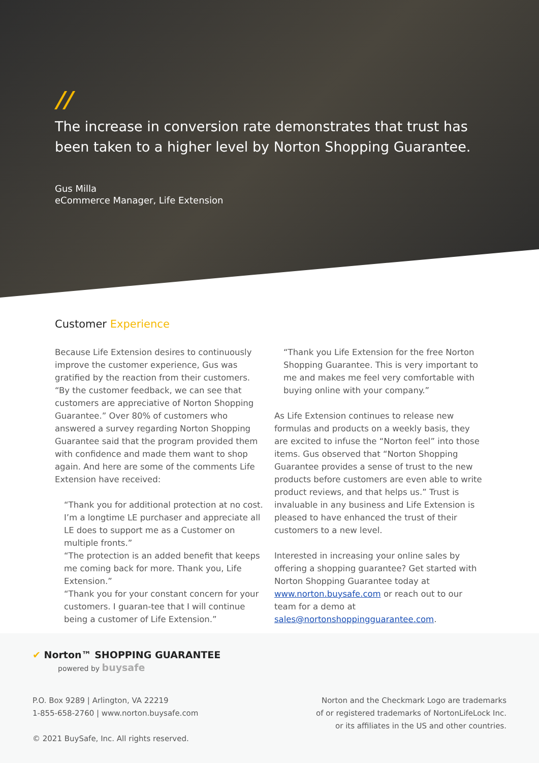//
The increase in conversion rate demonstrates that trust has been taken to a higher level by Norton Shopping Guarantee.
Gus Milla
eCommerce Manager, Life Extension
Customer Experience
Because Life Extension desires to continuously improve the customer experience, Gus was gratified by the reaction from their customers. “By the customer feedback, we can see that customers are appreciative of Norton Shopping Guarantee.” Over 80% of customers who answered a survey regarding Norton Shopping Guarantee said that the program provided them with confidence and made them want to shop again. And here are some of the comments Life Extension have received:
“Thank you for additional protection at no cost. I’m a longtime LE purchaser and appreciate all LE does to support me as a Customer on multiple fronts.”
“The protection is an added benefit that keeps me coming back for more. Thank you, Life Extension.”
“Thank you for your constant concern for your customers. I guaran-tee that I will continue being a customer of Life Extension.”
“Thank you Life Extension for the free Norton Shopping Guarantee. This is very important to me and makes me feel very comfortable with buying online with your company.”
As Life Extension continues to release new formulas and products on a weekly basis, they are excited to infuse the “Norton feel” into those items. Gus observed that “Norton Shopping Guarantee provides a sense of trust to the new products before customers are even able to write product reviews, and that helps us.” Trust is invaluable in any business and Life Extension is pleased to have enhanced the trust of their customers to a new level.
Interested in increasing your online sales by offering a shopping guarantee? Get started with Norton Shopping Guarantee today at www.norton.buysafe.com or reach out to our team for a demo at sales@nortonshoppingguarantee.com.
✔ Norton™ SHOPPING GUARANTEE
powered by buysafe
P.O. Box 9289 | Arlington, VA 22219
1-855-658-2760 | www.norton.buysafe.com
© 2021 BuySafe, Inc. All rights reserved.
Norton and the Checkmark Logo are trademarks of or registered trademarks of NortonLifeLock Inc. or its affiliates in the US and other countries.